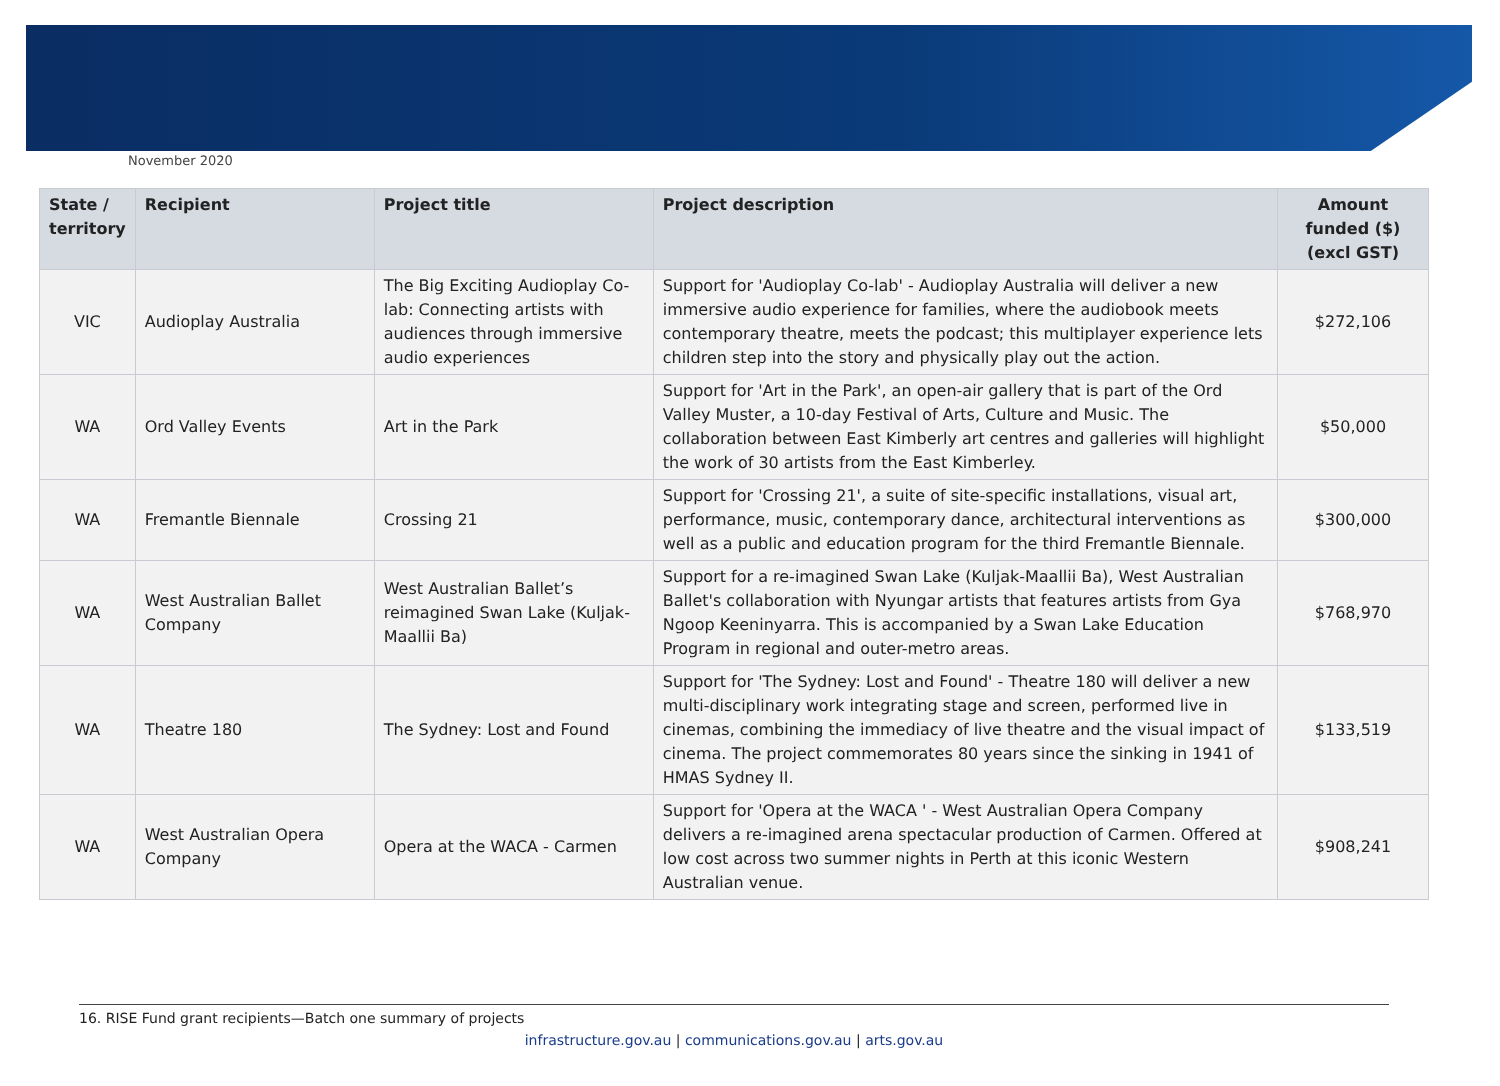November 2020
| State / territory | Recipient | Project title | Project description | Amount funded ($) (excl GST) |
| --- | --- | --- | --- | --- |
| VIC | Audioplay Australia | The Big Exciting Audioplay Co-lab: Connecting artists with audiences through immersive audio experiences | Support for 'Audioplay Co-lab' - Audioplay Australia will deliver a new immersive audio experience for families, where the audiobook meets contemporary theatre, meets the podcast; this multiplayer experience lets children step into the story and physically play out the action. | $272,106 |
| WA | Ord Valley Events | Art in the Park | Support for 'Art in the Park', an open-air gallery that is part of the Ord Valley Muster, a 10-day Festival of Arts, Culture and Music. The collaboration between East Kimberly art centres and galleries will highlight the work of 30 artists from the East Kimberley. | $50,000 |
| WA | Fremantle Biennale | Crossing 21 | Support for 'Crossing 21', a suite of site-specific installations, visual art, performance, music, contemporary dance, architectural interventions as well as a public and education program for the third Fremantle Biennale. | $300,000 |
| WA | West Australian Ballet Company | West Australian Ballet’s reimagined Swan Lake (Kuljak-Maallii Ba) | Support for a re-imagined Swan Lake (Kuljak-Maallii Ba), West Australian Ballet's collaboration with Nyungar artists that features artists from Gya Ngoop Keeninyarra. This is accompanied by a Swan Lake Education Program in regional and outer-metro areas. | $768,970 |
| WA | Theatre 180 | The Sydney: Lost and Found | Support for 'The Sydney: Lost and Found' - Theatre 180 will deliver a new multi-disciplinary work integrating stage and screen, performed live in cinemas, combining the immediacy of live theatre and the visual impact of cinema. The project commemorates 80 years since the sinking in 1941 of HMAS Sydney II. | $133,519 |
| WA | West Australian Opera Company | Opera at the WACA - Carmen | Support for 'Opera at the WACA ' - West Australian Opera Company delivers a re-imagined arena spectacular production of Carmen. Offered at low cost across two summer nights in Perth at this iconic Western Australian venue. | $908,241 |
16. RISE Fund grant recipients—Batch one summary of projects
infrastructure.gov.au | communications.gov.au | arts.gov.au